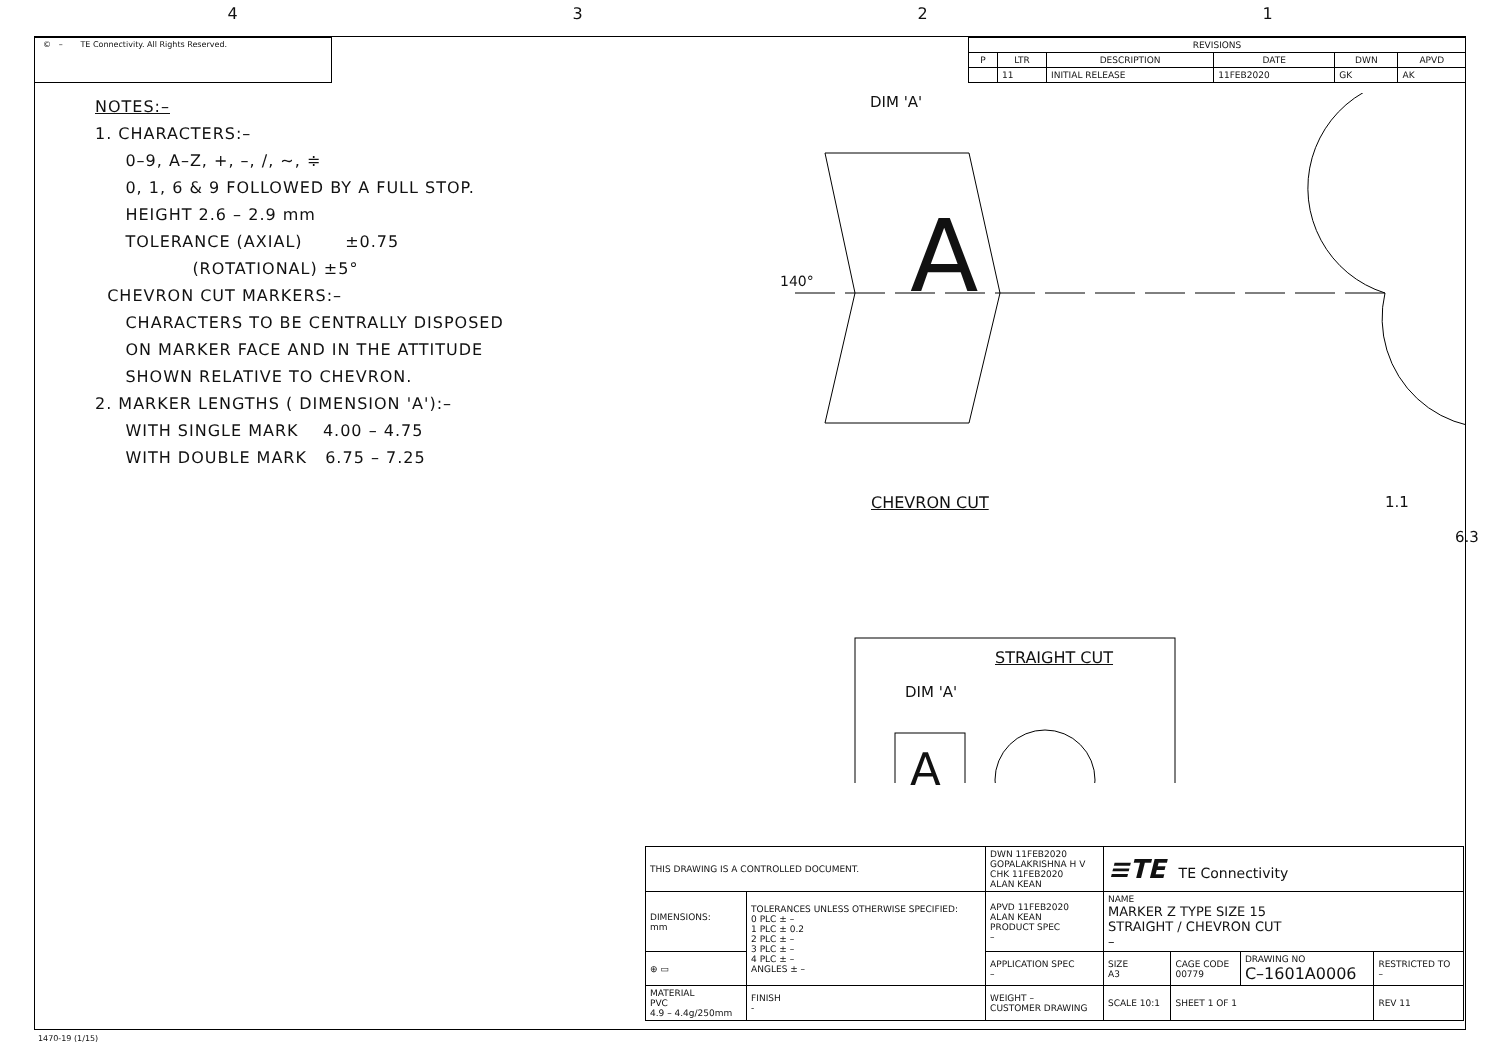4321
© – TE Connectivity. All Rights Reserved.
| REVISIONS | | | | | |
| --- | --- | --- | --- | --- | --- |
| P | LTR | DESCRIPTION | DATE | DWN | APVD |
| | 11 | INITIAL RELEASE | 11FEB2020 | GK | AK |
NOTES:–
1. CHARACTERS:–
0–9, A–Z, +, –, /, ~, ≑
0, 1, 6 & 9 FOLLOWED BY A FULL STOP.
HEIGHT 2.6 – 2.9 mm
TOLERANCE (AXIAL) ±0.75
(ROTATIONAL) ±5°
CHEVRON CUT MARKERS:–
CHARACTERS TO BE CENTRALLY DISPOSED
ON MARKER FACE AND IN THE ATTITUDE
SHOWN RELATIVE TO CHEVRON.
2. MARKER LENGTHS ( DIMENSION 'A'):–
WITH SINGLE MARK 4.00 – 4.75
WITH DOUBLE MARK 6.75 – 7.25
DIM 'A'
A
140°
CHEVRON CUT 1.1
6.3
STRAIGHT CUT
DIM 'A'
A
| THIS DRAWING IS A CONTROLLED DOCUMENT. | | DWN 11FEB2020 GOPALAKRISHNA H V CHK 11FEB2020 ALAN KEAN | ≡TE TE Connectivity | | | |
| DIMENSIONS: mm | TOLERANCES UNLESS OTHERWISE SPECIFIED: 0 PLC ± – 1 PLC ± 0.2 2 PLC ± – 3 PLC ± – 4 PLC ± – ANGLES ± – | APVD 11FEB2020 ALAN KEAN PRODUCT SPEC – | NAME MARKER Z TYPE SIZE 15 STRAIGHT / CHEVRON CUT – | | | |
| ⊕ ▭ | | APPLICATION SPEC – | SIZE A3 | CAGE CODE 00779 | DRAWING NO C–1601A0006 | RESTRICTED TO – |
| MATERIAL PVC 4.9 – 4.4g/250mm | FINISH - | WEIGHT – CUSTOMER DRAWING | SCALE 10:1 | SHEET 1 OF 1 | | REV 11 |
1470-19 (1/15)